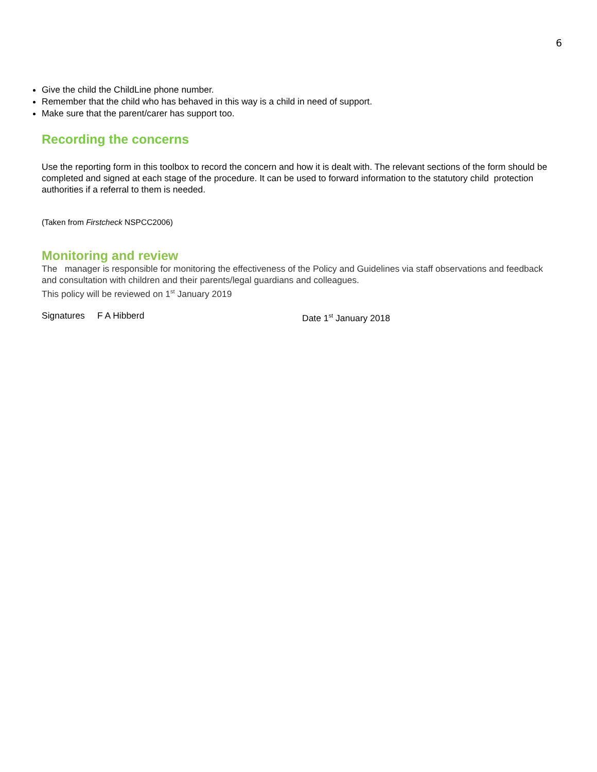6
Give the child the ChildLine phone number.
Remember that the child who has behaved in this way is a child in need of support.
Make sure that the parent/carer has support too.
Recording the concerns
Use the reporting form in this toolbox to record the concern and how it is dealt with. The relevant sections of the form should be completed and signed at each stage of the procedure. It can be used to forward information to the statutory child protection authorities if a referral to them is needed.
(Taken from Firstcheck NSPCC2006)
Monitoring and review
The manager is responsible for monitoring the effectiveness of the Policy and Guidelines via staff observations and feedback and consultation with children and their parents/legal guardians and colleagues.
This policy will be reviewed on 1<sup>st</sup> January 2019
Signatures F A Hibberd Date 1<sup>st</sup> January 2018